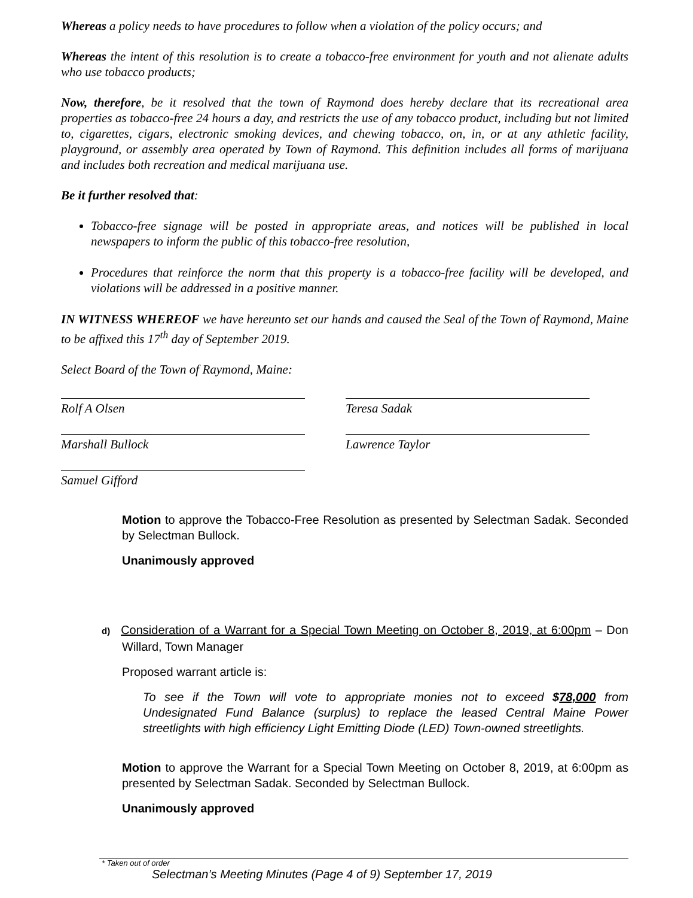Whereas a policy needs to have procedures to follow when a violation of the policy occurs; and
Whereas the intent of this resolution is to create a tobacco-free environment for youth and not alienate adults who use tobacco products;
Now, therefore, be it resolved that the town of Raymond does hereby declare that its recreational area properties as tobacco-free 24 hours a day, and restricts the use of any tobacco product, including but not limited to, cigarettes, cigars, electronic smoking devices, and chewing tobacco, on, in, or at any athletic facility, playground, or assembly area operated by Town of Raymond. This definition includes all forms of marijuana and includes both recreation and medical marijuana use.
Be it further resolved that:
Tobacco-free signage will be posted in appropriate areas, and notices will be published in local newspapers to inform the public of this tobacco-free resolution,
Procedures that reinforce the norm that this property is a tobacco-free facility will be developed, and violations will be addressed in a positive manner.
IN WITNESS WHEREOF we have hereunto set our hands and caused the Seal of the Town of Raymond, Maine to be affixed this 17<sup>th</sup> day of September 2019.
Select Board of the Town of Raymond, Maine:
Rolf A Olsen Teresa Sadak
Marshall Bullock Lawrence Taylor
Samuel Gifford
Motion to approve the Tobacco-Free Resolution as presented by Selectman Sadak. Seconded by Selectman Bullock.
Unanimously approved
d) Consideration of a Warrant for a Special Town Meeting on October 8, 2019, at 6:00pm – Don Willard, Town Manager
Proposed warrant article is:
To see if the Town will vote to appropriate monies not to exceed $78,000 from Undesignated Fund Balance (surplus) to replace the leased Central Maine Power streetlights with high efficiency Light Emitting Diode (LED) Town-owned streetlights.
Motion to approve the Warrant for a Special Town Meeting on October 8, 2019, at 6:00pm as presented by Selectman Sadak. Seconded by Selectman Bullock.
Unanimously approved
* Taken out of order
Selectman’s Meeting Minutes (Page 4 of 9) September 17, 2019